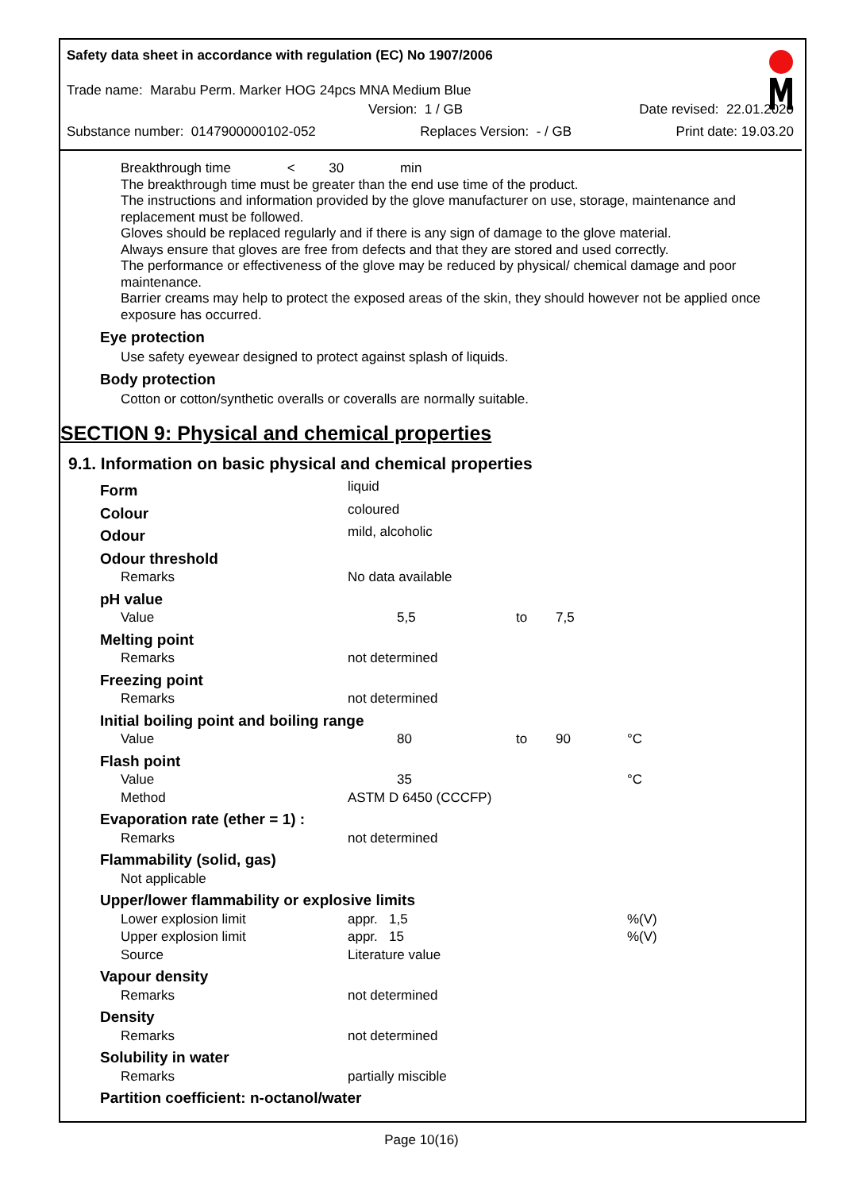Safety data sheet in accordance with regulation (EC) No 1907/2006
Trade name: Marabu Perm. Marker HOG 24pcs MNA Medium Blue
Version: 1 / GB Date revised: 22.01.2020
Substance number: 0147900000102-052 Replaces Version: - / GB Print date: 19.03.20
Breakthrough time < 30 min
The breakthrough time must be greater than the end use time of the product.
The instructions and information provided by the glove manufacturer on use, storage, maintenance and replacement must be followed.
Gloves should be replaced regularly and if there is any sign of damage to the glove material.
Always ensure that gloves are free from defects and that they are stored and used correctly.
The performance or effectiveness of the glove may be reduced by physical/ chemical damage and poor maintenance.
Barrier creams may help to protect the exposed areas of the skin, they should however not be applied once exposure has occurred.
Eye protection
Use safety eyewear designed to protect against splash of liquids.
Body protection
Cotton or cotton/synthetic overalls or coveralls are normally suitable.
SECTION 9: Physical and chemical properties
9.1. Information on basic physical and chemical properties
| Form | liquid | | | |
| Colour | coloured | | | |
| Odour | mild, alcoholic | | | |
| Odour threshold | | | | |
| Remarks | No data available | | | |
| pH value | | | | |
| Value | 5,5 | to | 7,5 | |
| Melting point | | | | |
| Remarks | not determined | | | |
| Freezing point | | | | |
| Remarks | not determined | | | |
| Initial boiling point and boiling range | | | | |
| Value | 80 | to | 90 | °C |
| Flash point | | | | |
| Value | 35 | | | °C |
| Method | ASTM D 6450 (CCCFP) | | | |
| Evaporation rate (ether = 1) : | | | | |
| Remarks | not determined | | | |
| Flammability (solid, gas) | | | | |
| Not applicable | | | | |
| Upper/lower flammability or explosive limits | | | | |
| Lower explosion limit | appr. 1,5 | | | %(V) |
| Upper explosion limit | appr. 15 | | | %(V) |
| Source | Literature value | | | |
| Vapour density | | | | |
| Remarks | not determined | | | |
| Density | | | | |
| Remarks | not determined | | | |
| Solubility in water | | | | |
| Remarks | partially miscible | | | |
| Partition coefficient: n-octanol/water | | | | |
Page 10(16)